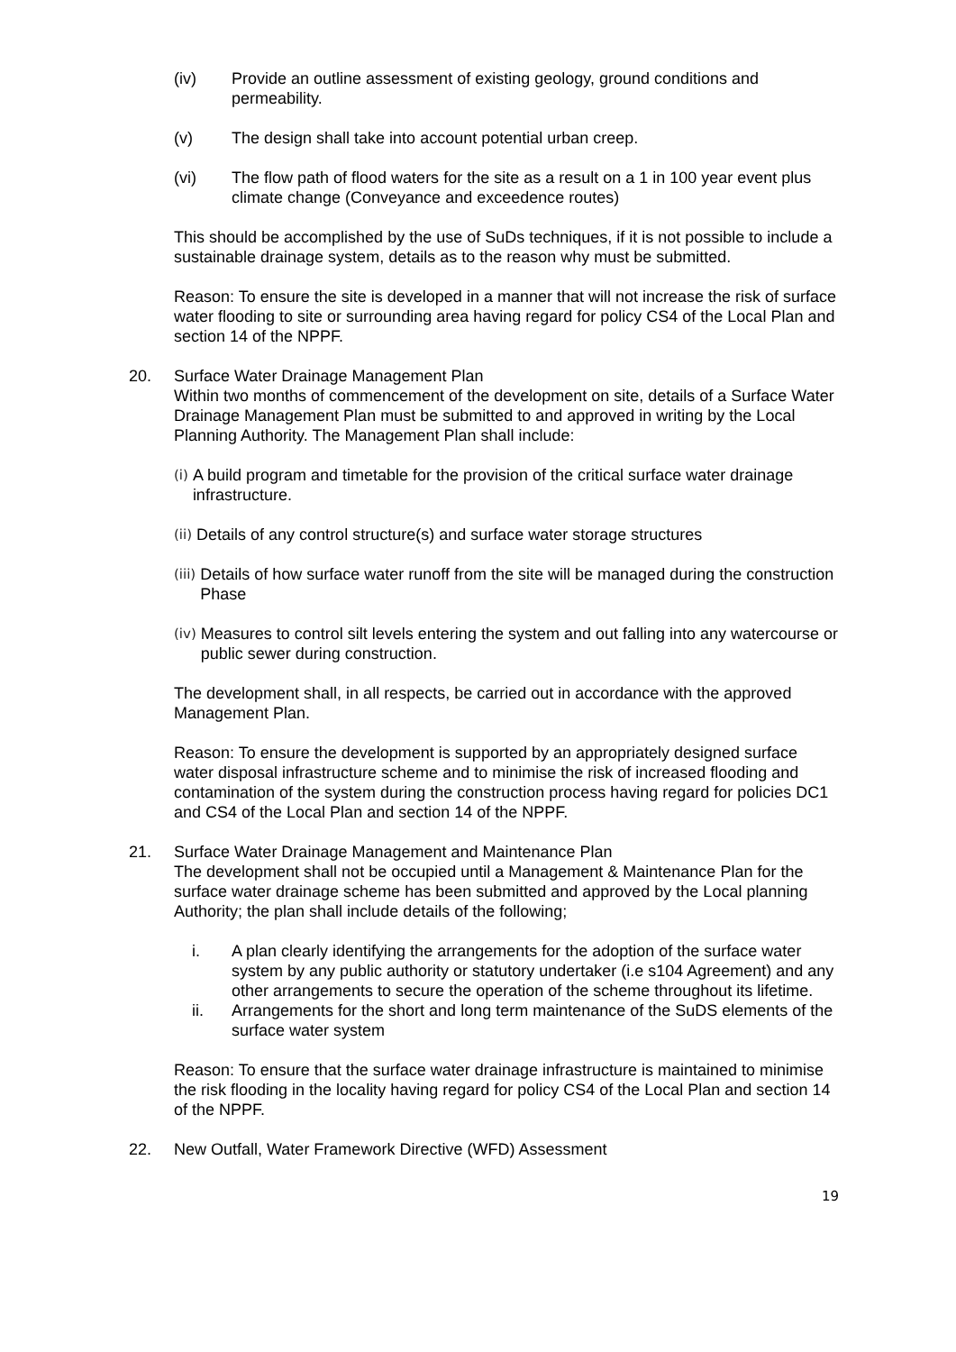(iv) Provide an outline assessment of existing geology, ground conditions and permeability.
(v) The design shall take into account potential urban creep.
(vi) The flow path of flood waters for the site as a result on a 1 in 100 year event plus climate change (Conveyance and exceedence routes)
This should be accomplished by the use of SuDs techniques, if it is not possible to include a sustainable drainage system, details as to the reason why must be submitted.
Reason: To ensure the site is developed in a manner that will not increase the risk of surface water flooding to site or surrounding area having regard for policy CS4 of the Local Plan and section 14 of the NPPF.
20. Surface Water Drainage Management Plan
Within two months of commencement of the development on site, details of a Surface Water Drainage Management Plan must be submitted to and approved in writing by the Local Planning Authority. The Management Plan shall include:
(i) A build program and timetable for the provision of the critical surface water drainage infrastructure.
(ii) Details of any control structure(s) and surface water storage structures
(iii) Details of how surface water runoff from the site will be managed during the construction Phase
(iv) Measures to control silt levels entering the system and out falling into any watercourse or public sewer during construction.
The development shall, in all respects, be carried out in accordance with the approved Management Plan.
Reason: To ensure the development is supported by an appropriately designed surface water disposal infrastructure scheme and to minimise the risk of increased flooding and contamination of the system during the construction process having regard for policies DC1 and CS4 of the Local Plan and section 14 of the NPPF.
21. Surface Water Drainage Management and Maintenance Plan
The development shall not be occupied until a Management & Maintenance Plan for the surface water drainage scheme has been submitted and approved by the Local planning Authority; the plan shall include details of the following;
i. A plan clearly identifying the arrangements for the adoption of the surface water system by any public authority or statutory undertaker (i.e s104 Agreement) and any other arrangements to secure the operation of the scheme throughout its lifetime.
ii. Arrangements for the short and long term maintenance of the SuDS elements of the surface water system
Reason: To ensure that the surface water drainage infrastructure is maintained to minimise the risk flooding in the locality having regard for policy CS4 of the Local Plan and section 14 of the NPPF.
22. New Outfall, Water Framework Directive (WFD) Assessment
19